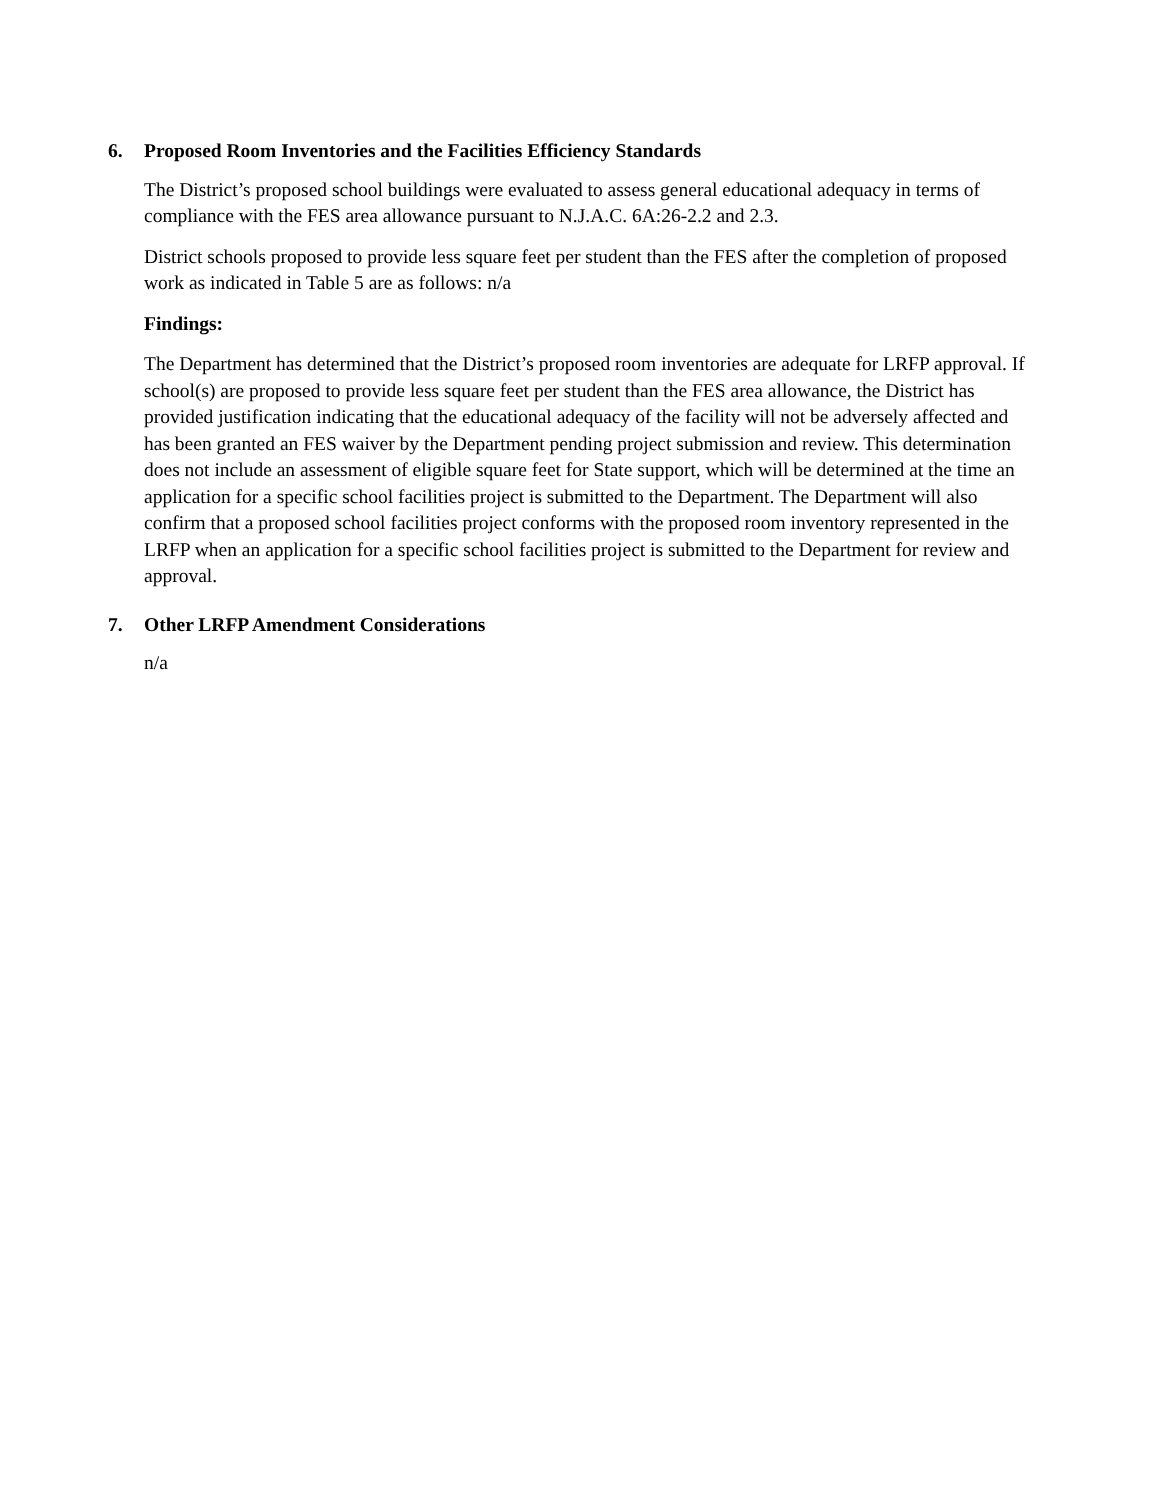6. Proposed Room Inventories and the Facilities Efficiency Standards
The District’s proposed school buildings were evaluated to assess general educational adequacy in terms of compliance with the FES area allowance pursuant to N.J.A.C. 6A:26-2.2 and 2.3.
District schools proposed to provide less square feet per student than the FES after the completion of proposed work as indicated in Table 5 are as follows: n/a
Findings:
The Department has determined that the District’s proposed room inventories are adequate for LRFP approval. If school(s) are proposed to provide less square feet per student than the FES area allowance, the District has provided justification indicating that the educational adequacy of the facility will not be adversely affected and has been granted an FES waiver by the Department pending project submission and review. This determination does not include an assessment of eligible square feet for State support, which will be determined at the time an application for a specific school facilities project is submitted to the Department. The Department will also confirm that a proposed school facilities project conforms with the proposed room inventory represented in the LRFP when an application for a specific school facilities project is submitted to the Department for review and approval.
7. Other LRFP Amendment Considerations
n/a